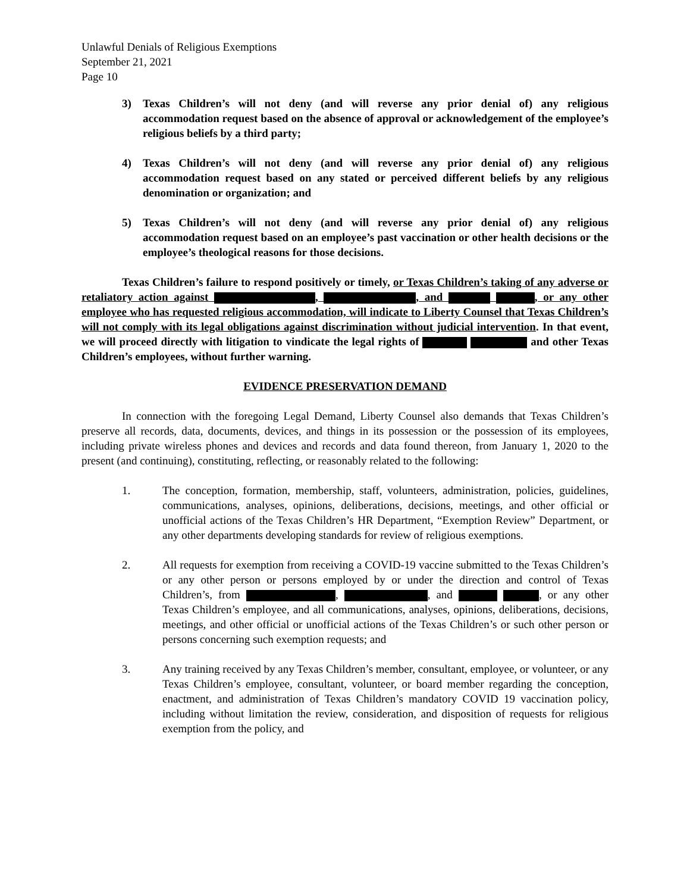Unlawful Denials of Religious Exemptions
September 21, 2021
Page 10
3) Texas Children’s will not deny (and will reverse any prior denial of) any religious accommodation request based on the absence of approval or acknowledgement of the employee’s religious beliefs by a third party;
4) Texas Children’s will not deny (and will reverse any prior denial of) any religious accommodation request based on any stated or perceived different beliefs by any religious denomination or organization; and
5) Texas Children’s will not deny (and will reverse any prior denial of) any religious accommodation request based on an employee’s past vaccination or other health decisions or the employee’s theological reasons for those decisions.
Texas Children’s failure to respond positively or timely, or Texas Children’s taking of any adverse or retaliatory action against , , and , or any other employee who has requested religious accommodation, will indicate to Liberty Counsel that Texas Children’s will not comply with its legal obligations against discrimination without judicial intervention. In that event, we will proceed directly with litigation to vindicate the legal rights of and other Texas Children’s employees, without further warning.
EVIDENCE PRESERVATION DEMAND
In connection with the foregoing Legal Demand, Liberty Counsel also demands that Texas Children’s preserve all records, data, documents, devices, and things in its possession or the possession of its employees, including private wireless phones and devices and records and data found thereon, from January 1, 2020 to the present (and continuing), constituting, reflecting, or reasonably related to the following:
1. The conception, formation, membership, staff, volunteers, administration, policies, guidelines, communications, analyses, opinions, deliberations, decisions, meetings, and other official or unofficial actions of the Texas Children’s HR Department, “Exemption Review” Department, or any other departments developing standards for review of religious exemptions.
2. All requests for exemption from receiving a COVID-19 vaccine submitted to the Texas Children’s or any other person or persons employed by or under the direction and control of Texas Children’s, from , , and , or any other Texas Children’s employee, and all communications, analyses, opinions, deliberations, decisions, meetings, and other official or unofficial actions of the Texas Children’s or such other person or persons concerning such exemption requests; and
3. Any training received by any Texas Children’s member, consultant, employee, or volunteer, or any Texas Children’s employee, consultant, volunteer, or board member regarding the conception, enactment, and administration of Texas Children’s mandatory COVID 19 vaccination policy, including without limitation the review, consideration, and disposition of requests for religious exemption from the policy, and